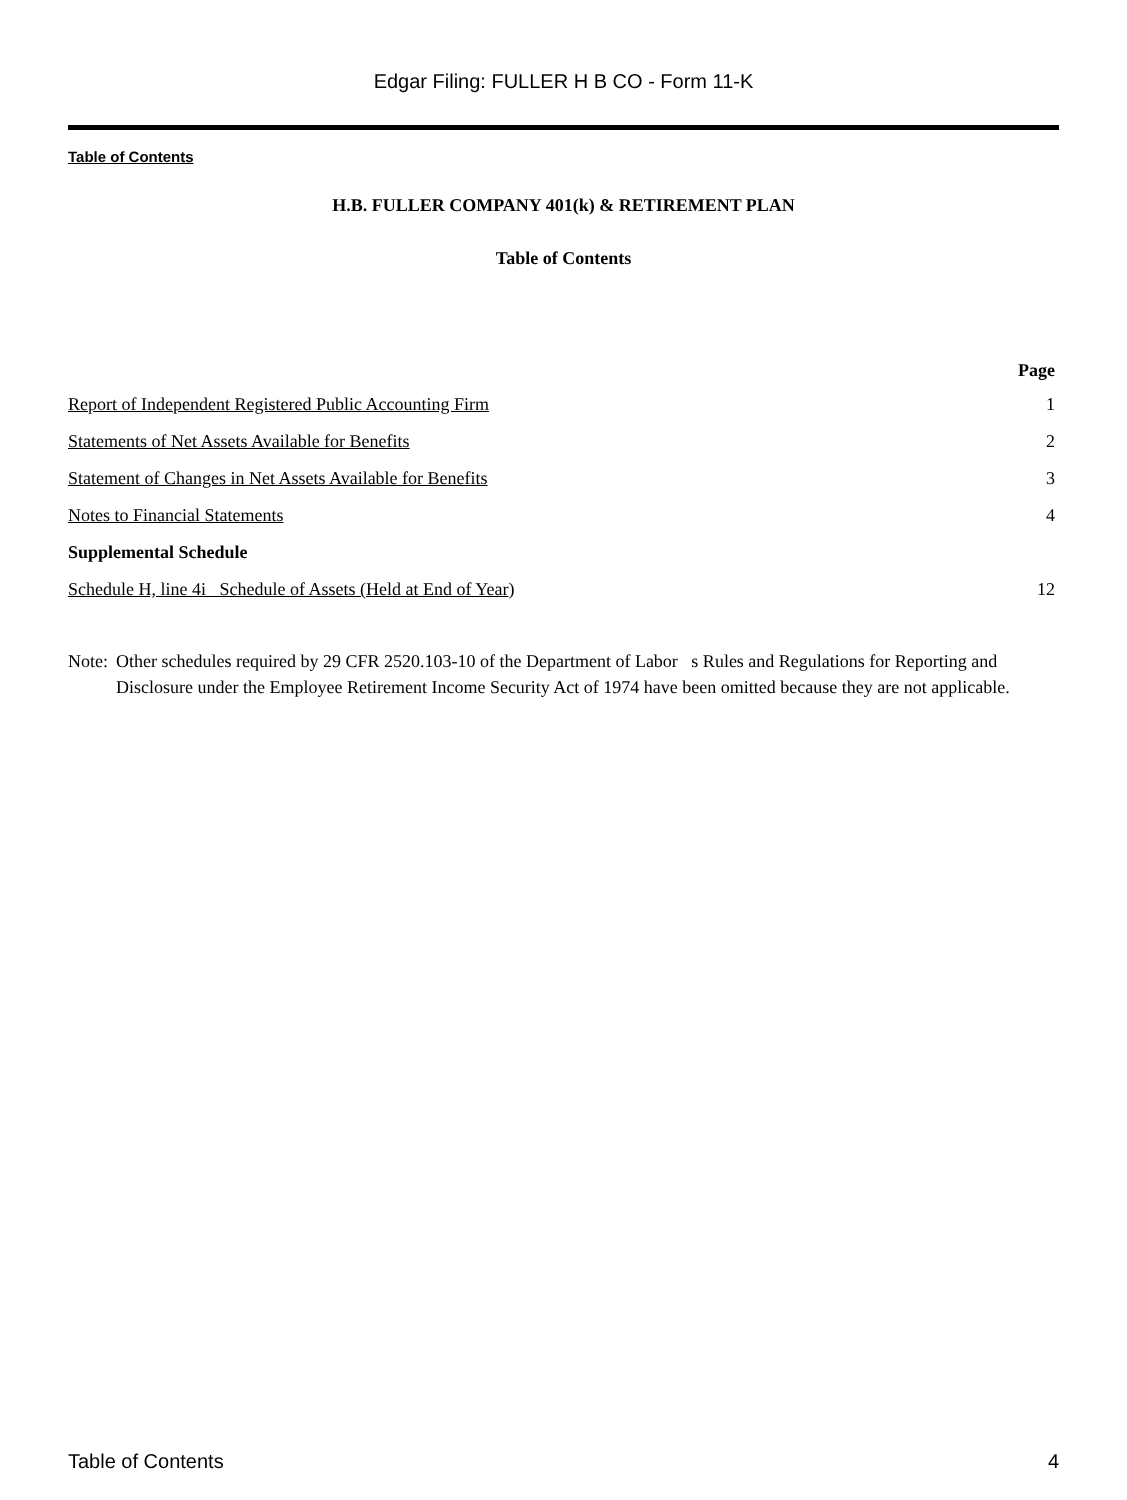Edgar Filing: FULLER H B CO - Form 11-K
Table of Contents
H.B. FULLER COMPANY 401(k) & RETIREMENT PLAN
Table of Contents
| | Page |
| Report of Independent Registered Public Accounting Firm | 1 |
| Statements of Net Assets Available for Benefits | 2 |
| Statement of Changes in Net Assets Available for Benefits | 3 |
| Notes to Financial Statements | 4 |
| Supplemental Schedule | |
| Schedule H, line 4i Schedule of Assets (Held at End of Year ) | 12 |
Note:
Other schedules required by 29 CFR 2520.103-10 of the Department of Labor s Rules and Regulations for Reporting and Disclosure under the Employee Retirement Income Security Act of 1974 have been omitted because they are not applicable.
Table of Contents 4